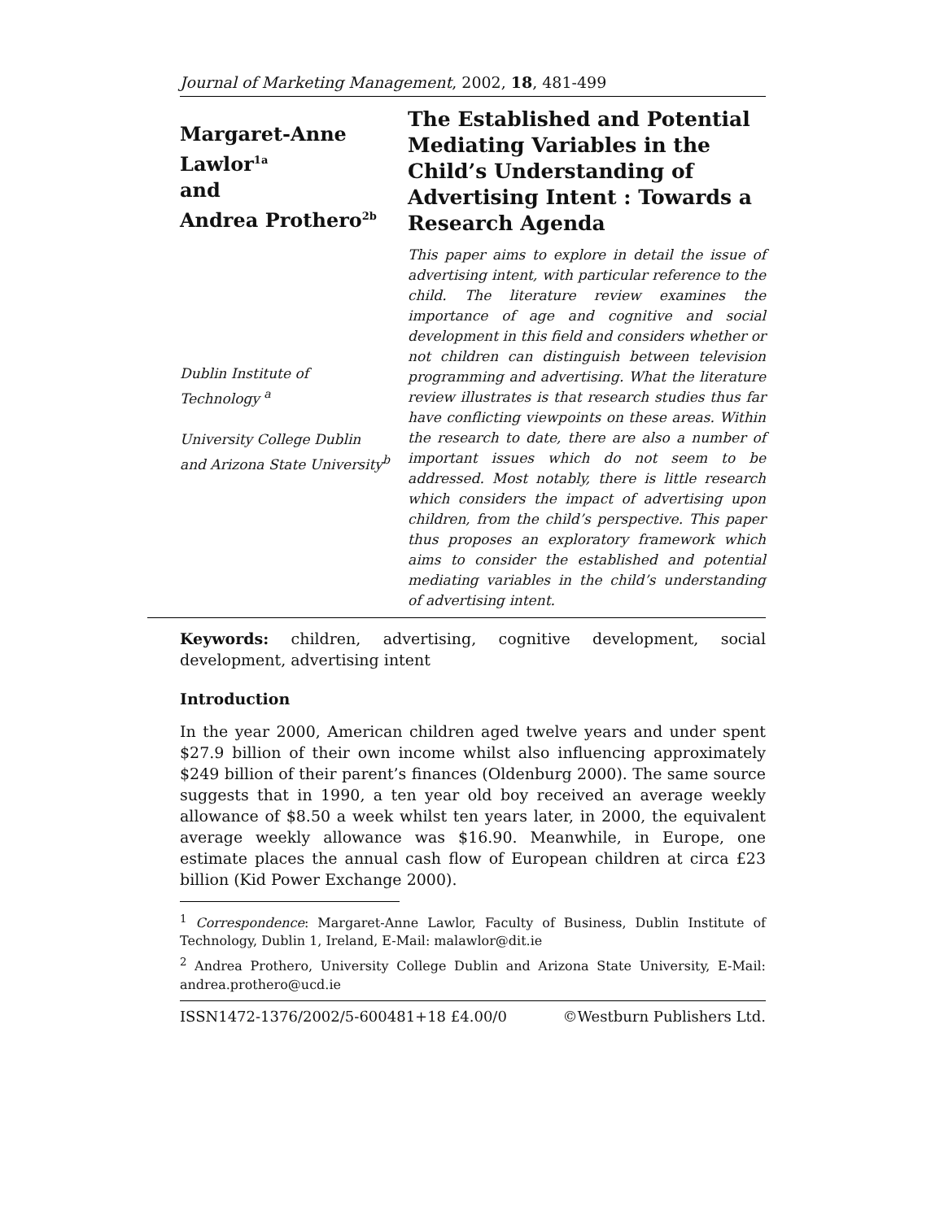Journal of Marketing Management, 2002, 18, 481-499
Margaret-Anne
Lawlor<sup>1a</sup>
and
Andrea Prothero<sup>2b</sup>
Dublin Institute of
Technology <sup>a</sup>
University College Dublin
and Arizona State University<sup>b</sup>
The Established and Potential Mediating Variables in the Child’s Understanding of Advertising Intent : Towards a Research Agenda
This paper aims to explore in detail the issue of advertising intent, with particular reference to the child. The literature review examines the importance of age and cognitive and social development in this field and considers whether or not children can distinguish between television programming and advertising. What the literature review illustrates is that research studies thus far have conflicting viewpoints on these areas. Within the research to date, there are also a number of important issues which do not seem to be addressed. Most notably, there is little research which considers the impact of advertising upon children, from the child’s perspective. This paper thus proposes an exploratory framework which aims to consider the established and potential mediating variables in the child’s understanding of advertising intent.
Keywords: children, advertising, cognitive development, social development, advertising intent
Introduction
In the year 2000, American children aged twelve years and under spent $27.9 billion of their own income whilst also influencing approximately $249 billion of their parent’s finances (Oldenburg 2000). The same source suggests that in 1990, a ten year old boy received an average weekly allowance of $8.50 a week whilst ten years later, in 2000, the equivalent average weekly allowance was $16.90. Meanwhile, in Europe, one estimate places the annual cash flow of European children at circa £23 billion (Kid Power Exchange 2000).
<sup>1</sup> Correspondence: Margaret-Anne Lawlor, Faculty of Business, Dublin Institute of Technology, Dublin 1, Ireland, E-Mail: malawlor@dit.ie
<sup>2</sup> Andrea Prothero, University College Dublin and Arizona State University, E-Mail: andrea.prothero@ucd.ie
ISSN1472-1376/2002/5-600481+18 £4.00/0 ©Westburn Publishers Ltd.